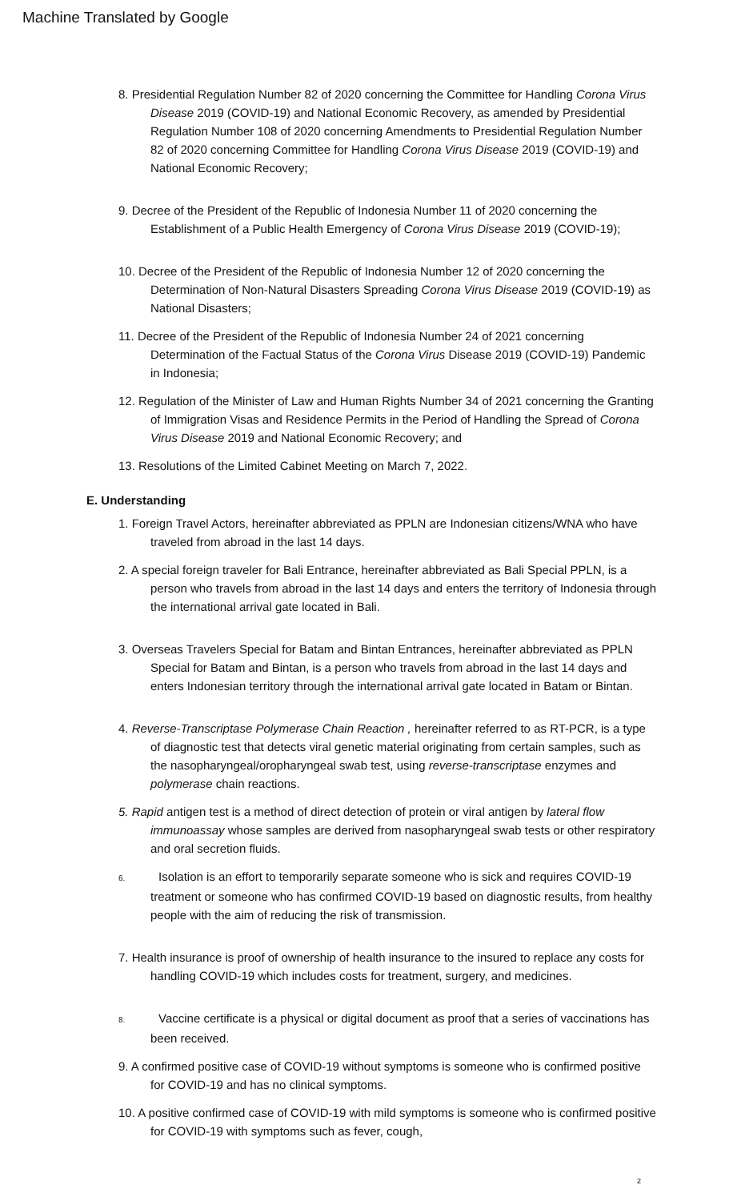Machine Translated by Google
8. Presidential Regulation Number 82 of 2020 concerning the Committee for Handling Corona Virus Disease 2019 (COVID-19) and National Economic Recovery, as amended by Presidential Regulation Number 108 of 2020 concerning Amendments to Presidential Regulation Number 82 of 2020 concerning Committee for Handling Corona Virus Disease 2019 (COVID-19) and National Economic Recovery;
9. Decree of the President of the Republic of Indonesia Number 11 of 2020 concerning the Establishment of a Public Health Emergency of Corona Virus Disease 2019 (COVID-19);
10. Decree of the President of the Republic of Indonesia Number 12 of 2020 concerning the Determination of Non-Natural Disasters Spreading Corona Virus Disease 2019 (COVID-19) as National Disasters;
11. Decree of the President of the Republic of Indonesia Number 24 of 2021 concerning Determination of the Factual Status of the Corona Virus Disease 2019 (COVID-19) Pandemic in Indonesia;
12. Regulation of the Minister of Law and Human Rights Number 34 of 2021 concerning the Granting of Immigration Visas and Residence Permits in the Period of Handling the Spread of Corona Virus Disease 2019 and National Economic Recovery; and
13. Resolutions of the Limited Cabinet Meeting on March 7, 2022.
E. Understanding
1. Foreign Travel Actors, hereinafter abbreviated as PPLN are Indonesian citizens/WNA who have traveled from abroad in the last 14 days.
2. A special foreign traveler for Bali Entrance, hereinafter abbreviated as Bali Special PPLN, is a person who travels from abroad in the last 14 days and enters the territory of Indonesia through the international arrival gate located in Bali.
3. Overseas Travelers Special for Batam and Bintan Entrances, hereinafter abbreviated as PPLN Special for Batam and Bintan, is a person who travels from abroad in the last 14 days and enters Indonesian territory through the international arrival gate located in Batam or Bintan.
4. Reverse-Transcriptase Polymerase Chain Reaction , hereinafter referred to as RT-PCR, is a type of diagnostic test that detects viral genetic material originating from certain samples, such as the nasopharyngeal/oropharyngeal swab test, using reverse-transcriptase enzymes and polymerase chain reactions.
5. Rapid antigen test is a method of direct detection of protein or viral antigen by lateral flow immunoassay whose samples are derived from nasopharyngeal swab tests or other respiratory and oral secretion fluids.
6. Isolation is an effort to temporarily separate someone who is sick and requires COVID-19 treatment or someone who has confirmed COVID-19 based on diagnostic results, from healthy people with the aim of reducing the risk of transmission.
7. Health insurance is proof of ownership of health insurance to the insured to replace any costs for handling COVID-19 which includes costs for treatment, surgery, and medicines.
8. Vaccine certificate is a physical or digital document as proof that a series of vaccinations has been received.
9. A confirmed positive case of COVID-19 without symptoms is someone who is confirmed positive for COVID-19 and has no clinical symptoms.
10. A positive confirmed case of COVID-19 with mild symptoms is someone who is confirmed positive for COVID-19 with symptoms such as fever, cough,
2